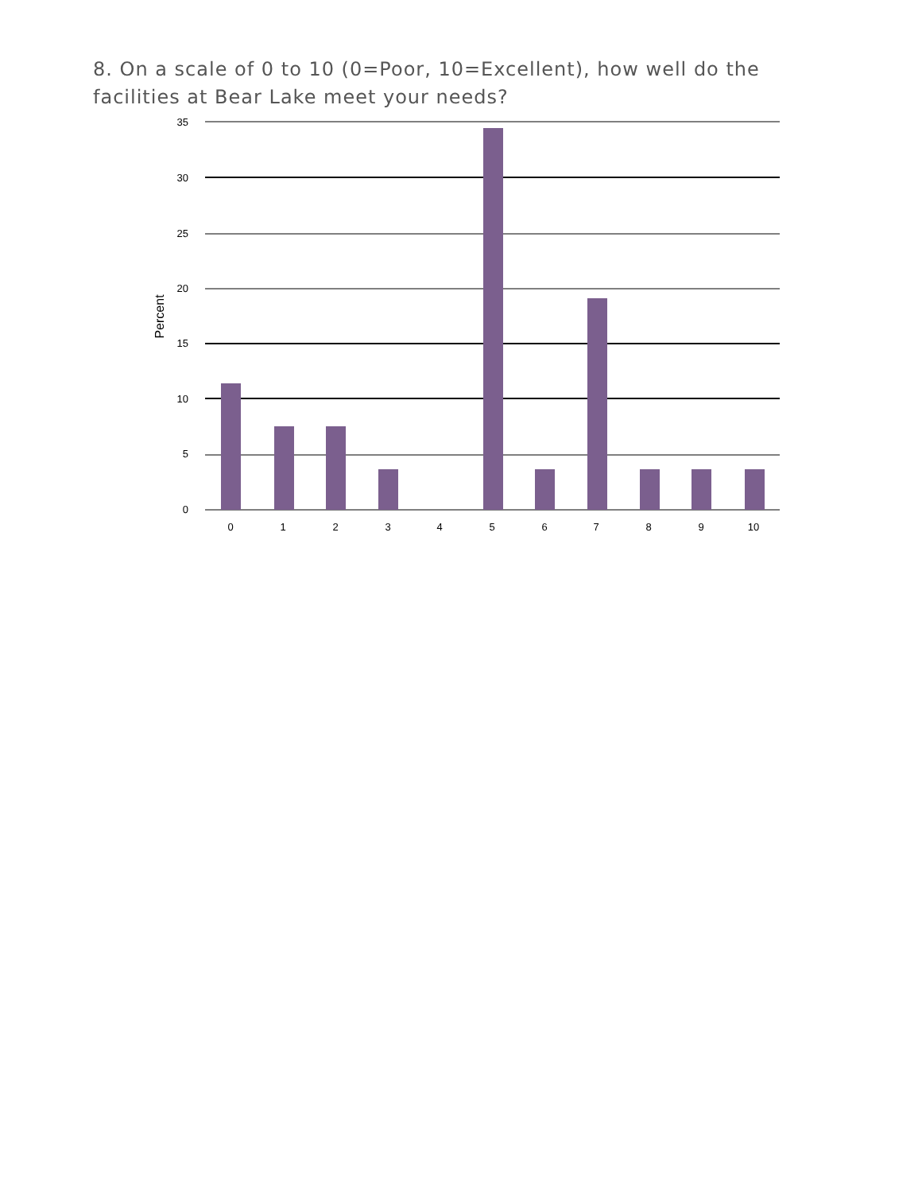8. On a scale of 0 to 10 (0=Poor, 10=Excellent), how well do the facilities at Bear Lake meet your needs?
35
30
25
20
15
10
5
0
0
1
2
3
4
5
6
7
8
9
10
Percent